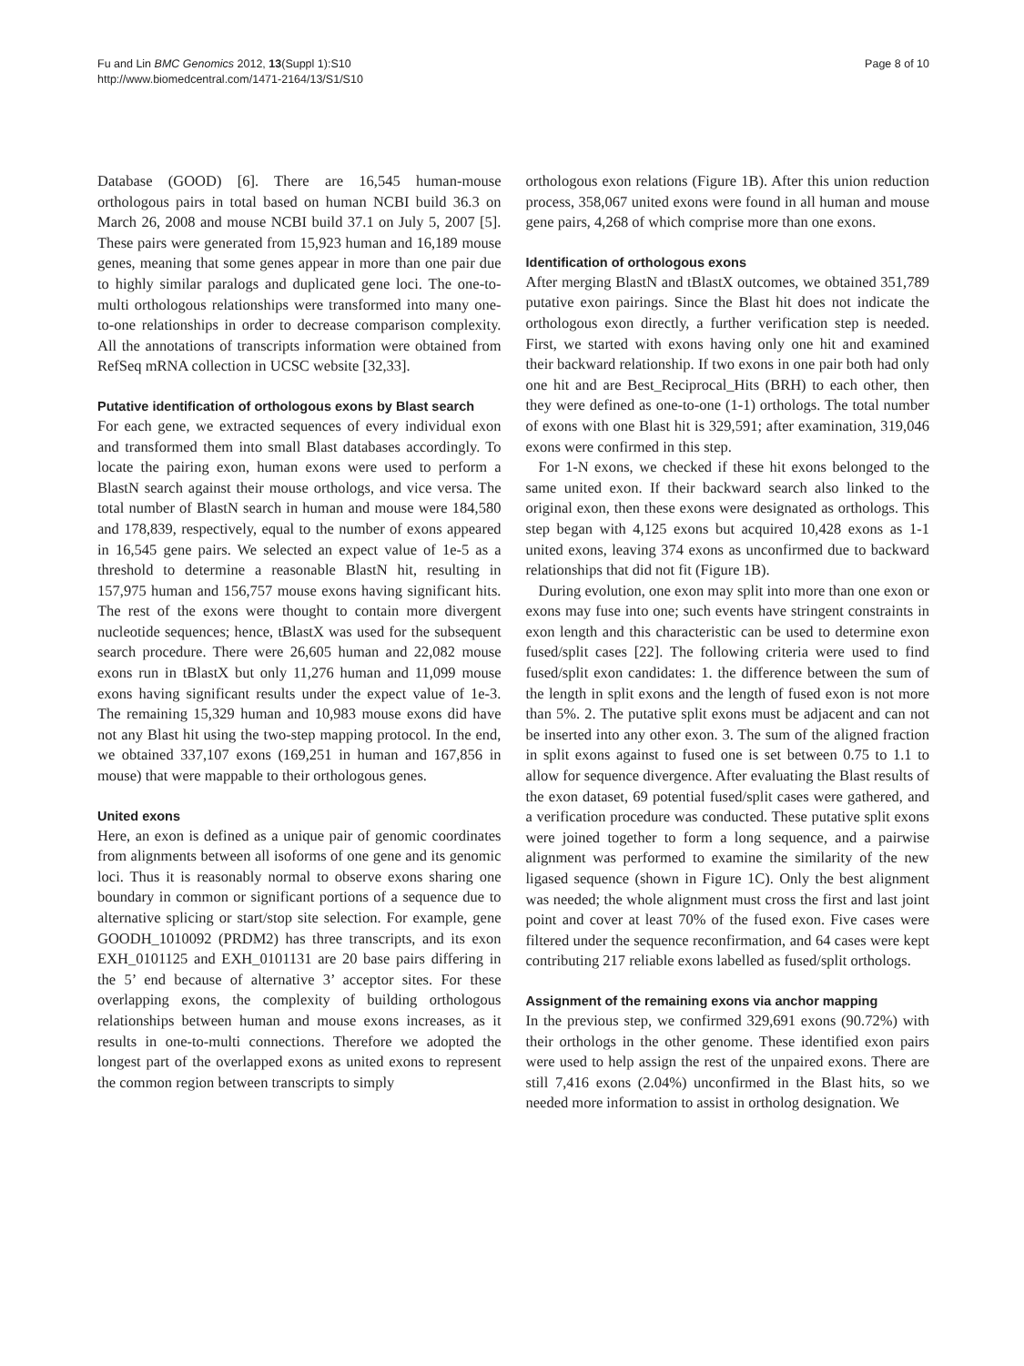Fu and Lin BMC Genomics 2012, 13(Suppl 1):S10
http://www.biomedcentral.com/1471-2164/13/S1/S10
Page 8 of 10
Database (GOOD) [6]. There are 16,545 human-mouse orthologous pairs in total based on human NCBI build 36.3 on March 26, 2008 and mouse NCBI build 37.1 on July 5, 2007 [5]. These pairs were generated from 15,923 human and 16,189 mouse genes, meaning that some genes appear in more than one pair due to highly similar paralogs and duplicated gene loci. The one-to-multi orthologous relationships were transformed into many one-to-one relationships in order to decrease comparison complexity. All the annotations of transcripts information were obtained from RefSeq mRNA collection in UCSC website [32,33].
Putative identification of orthologous exons by Blast search
For each gene, we extracted sequences of every individual exon and transformed them into small Blast databases accordingly. To locate the pairing exon, human exons were used to perform a BlastN search against their mouse orthologs, and vice versa. The total number of BlastN search in human and mouse were 184,580 and 178,839, respectively, equal to the number of exons appeared in 16,545 gene pairs. We selected an expect value of 1e-5 as a threshold to determine a reasonable BlastN hit, resulting in 157,975 human and 156,757 mouse exons having significant hits. The rest of the exons were thought to contain more divergent nucleotide sequences; hence, tBlastX was used for the subsequent search procedure. There were 26,605 human and 22,082 mouse exons run in tBlastX but only 11,276 human and 11,099 mouse exons having significant results under the expect value of 1e-3. The remaining 15,329 human and 10,983 mouse exons did have not any Blast hit using the two-step mapping protocol. In the end, we obtained 337,107 exons (169,251 in human and 167,856 in mouse) that were mappable to their orthologous genes.
United exons
Here, an exon is defined as a unique pair of genomic coordinates from alignments between all isoforms of one gene and its genomic loci. Thus it is reasonably normal to observe exons sharing one boundary in common or significant portions of a sequence due to alternative splicing or start/stop site selection. For example, gene GOODH_1010092 (PRDM2) has three transcripts, and its exon EXH_0101125 and EXH_0101131 are 20 base pairs differing in the 5’ end because of alternative 3’ acceptor sites. For these overlapping exons, the complexity of building orthologous relationships between human and mouse exons increases, as it results in one-to-multi connections. Therefore we adopted the longest part of the overlapped exons as united exons to represent the common region between transcripts to simply
orthologous exon relations (Figure 1B). After this union reduction process, 358,067 united exons were found in all human and mouse gene pairs, 4,268 of which comprise more than one exons.
Identification of orthologous exons
After merging BlastN and tBlastX outcomes, we obtained 351,789 putative exon pairings. Since the Blast hit does not indicate the orthologous exon directly, a further verification step is needed. First, we started with exons having only one hit and examined their backward relationship. If two exons in one pair both had only one hit and are Best_Reciprocal_Hits (BRH) to each other, then they were defined as one-to-one (1-1) orthologs. The total number of exons with one Blast hit is 329,591; after examination, 319,046 exons were confirmed in this step.
For 1-N exons, we checked if these hit exons belonged to the same united exon. If their backward search also linked to the original exon, then these exons were designated as orthologs. This step began with 4,125 exons but acquired 10,428 exons as 1-1 united exons, leaving 374 exons as unconfirmed due to backward relationships that did not fit (Figure 1B).
During evolution, one exon may split into more than one exon or exons may fuse into one; such events have stringent constraints in exon length and this characteristic can be used to determine exon fused/split cases [22]. The following criteria were used to find fused/split exon candidates: 1. the difference between the sum of the length in split exons and the length of fused exon is not more than 5%. 2. The putative split exons must be adjacent and can not be inserted into any other exon. 3. The sum of the aligned fraction in split exons against to fused one is set between 0.75 to 1.1 to allow for sequence divergence. After evaluating the Blast results of the exon dataset, 69 potential fused/split cases were gathered, and a verification procedure was conducted. These putative split exons were joined together to form a long sequence, and a pairwise alignment was performed to examine the similarity of the new ligased sequence (shown in Figure 1C). Only the best alignment was needed; the whole alignment must cross the first and last joint point and cover at least 70% of the fused exon. Five cases were filtered under the sequence reconfirmation, and 64 cases were kept contributing 217 reliable exons labelled as fused/split orthologs.
Assignment of the remaining exons via anchor mapping
In the previous step, we confirmed 329,691 exons (90.72%) with their orthologs in the other genome. These identified exon pairs were used to help assign the rest of the unpaired exons. There are still 7,416 exons (2.04%) unconfirmed in the Blast hits, so we needed more information to assist in ortholog designation. We